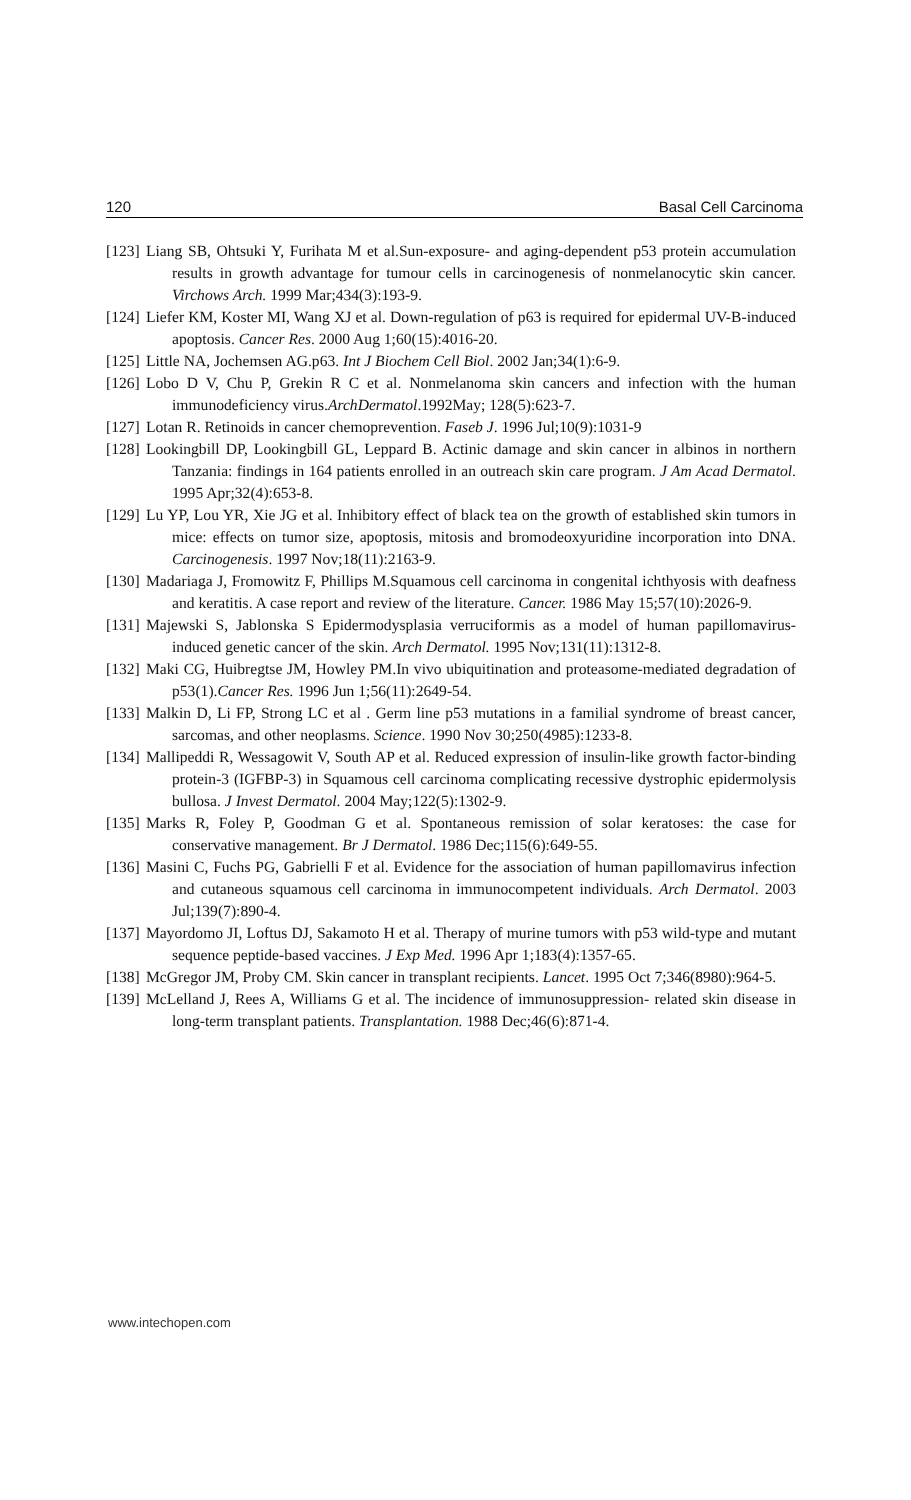120 Basal Cell Carcinoma
[123] Liang SB, Ohtsuki Y, Furihata M et al.Sun-exposure- and aging-dependent p53 protein accumulation results in growth advantage for tumour cells in carcinogenesis of nonmelanocytic skin cancer. Virchows Arch. 1999 Mar;434(3):193-9.
[124] Liefer KM, Koster MI, Wang XJ et al. Down-regulation of p63 is required for epidermal UV-B-induced apoptosis. Cancer Res. 2000 Aug 1;60(15):4016-20.
[125] Little NA, Jochemsen AG.p63. Int J Biochem Cell Biol. 2002 Jan;34(1):6-9.
[126] Lobo D V, Chu P, Grekin R C et al. Nonmelanoma skin cancers and infection with the human immunodeficiency virus.ArchDermatol.1992May; 128(5):623-7.
[127] Lotan R. Retinoids in cancer chemoprevention. Faseb J. 1996 Jul;10(9):1031-9
[128] Lookingbill DP, Lookingbill GL, Leppard B. Actinic damage and skin cancer in albinos in northern Tanzania: findings in 164 patients enrolled in an outreach skin care program. J Am Acad Dermatol. 1995 Apr;32(4):653-8.
[129] Lu YP, Lou YR, Xie JG et al. Inhibitory effect of black tea on the growth of established skin tumors in mice: effects on tumor size, apoptosis, mitosis and bromodeoxyuridine incorporation into DNA. Carcinogenesis. 1997 Nov;18(11):2163-9.
[130] Madariaga J, Fromowitz F, Phillips M.Squamous cell carcinoma in congenital ichthyosis with deafness and keratitis. A case report and review of the literature. Cancer. 1986 May 15;57(10):2026-9.
[131] Majewski S, Jablonska S Epidermodysplasia verruciformis as a model of human papillomavirus-induced genetic cancer of the skin. Arch Dermatol. 1995 Nov;131(11):1312-8.
[132] Maki CG, Huibregtse JM, Howley PM.In vivo ubiquitination and proteasome-mediated degradation of p53(1).Cancer Res. 1996 Jun 1;56(11):2649-54.
[133] Malkin D, Li FP, Strong LC et al . Germ line p53 mutations in a familial syndrome of breast cancer, sarcomas, and other neoplasms. Science. 1990 Nov 30;250(4985):1233-8.
[134] Mallipeddi R, Wessagowit V, South AP et al. Reduced expression of insulin-like growth factor-binding protein-3 (IGFBP-3) in Squamous cell carcinoma complicating recessive dystrophic epidermolysis bullosa. J Invest Dermatol. 2004 May;122(5):1302-9.
[135] Marks R, Foley P, Goodman G et al. Spontaneous remission of solar keratoses: the case for conservative management. Br J Dermatol. 1986 Dec;115(6):649-55.
[136] Masini C, Fuchs PG, Gabrielli F et al. Evidence for the association of human papillomavirus infection and cutaneous squamous cell carcinoma in immunocompetent individuals. Arch Dermatol. 2003 Jul;139(7):890-4.
[137] Mayordomo JI, Loftus DJ, Sakamoto H et al. Therapy of murine tumors with p53 wild-type and mutant sequence peptide-based vaccines. J Exp Med. 1996 Apr 1;183(4):1357-65.
[138] McGregor JM, Proby CM. Skin cancer in transplant recipients. Lancet. 1995 Oct 7;346(8980):964-5.
[139] McLelland J, Rees A, Williams G et al. The incidence of immunosuppression- related skin disease in long-term transplant patients. Transplantation. 1988 Dec;46(6):871-4.
www.intechopen.com